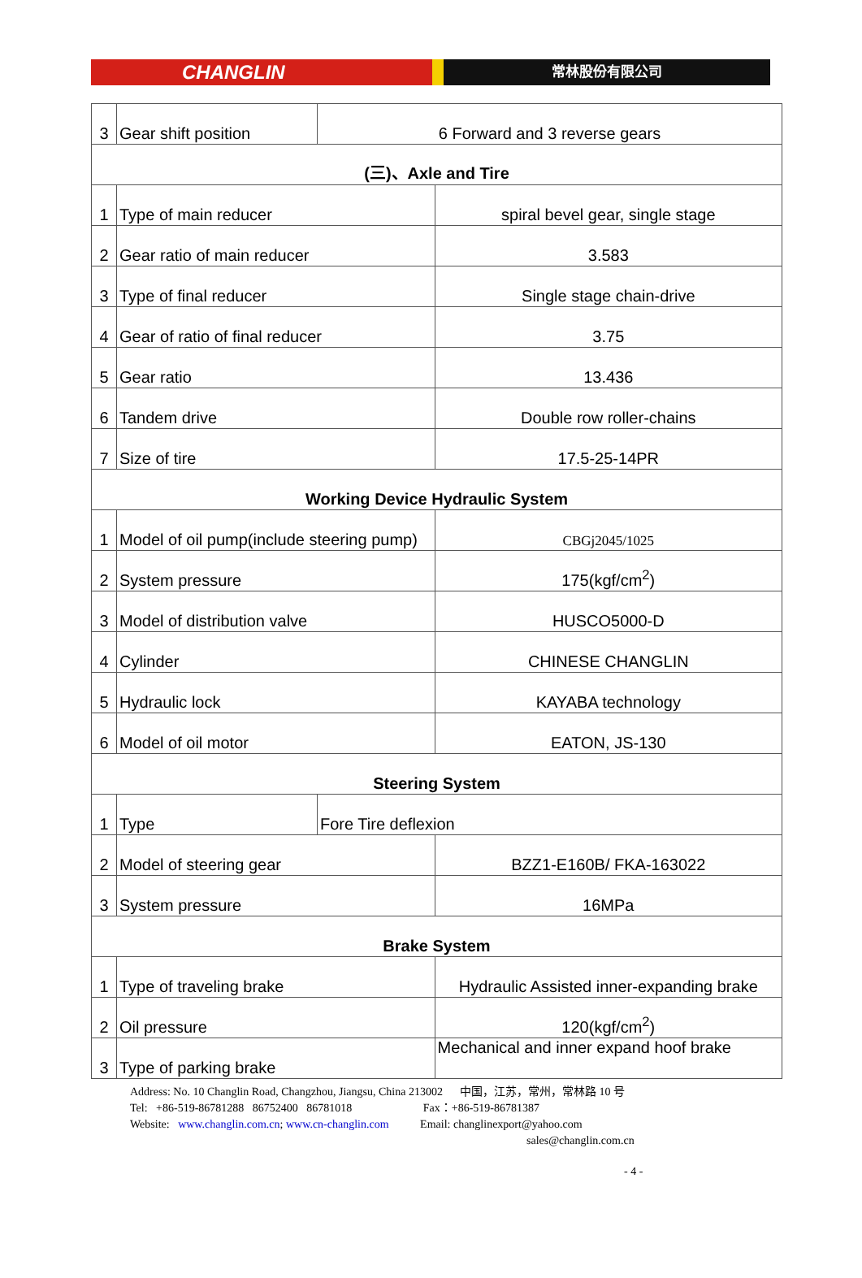CHANGLIN
常林股份有限公司
| 3 | Gear shift position | 6 Forward and 3 reverse gears | |
| (三)、Axle and Tire | | | |
| 1 | Type of main reducer | | spiral bevel gear, single stage |
| 2 | Gear ratio of main reducer | | 3.583 |
| 3 | Type of final reducer | | Single stage chain-drive |
| 4 | Gear of ratio of final reducer | | 3.75 |
| 5 | Gear ratio | | 13.436 |
| 6 | Tandem drive | | Double row roller-chains |
| 7 | Size of tire | | 17.5-25-14PR |
| Working Device Hydraulic System | | | |
| 1 | Model of oil pump(include steering pump) | | CBGj2045/1025 |
| 2 | System pressure | | 175(kgf/cm<sup>2</sup>) |
| 3 | Model of distribution valve | | HUSCO5000-D |
| 4 | Cylinder | | CHINESE CHANGLIN |
| 5 | Hydraulic lock | | KAYABA technology |
| 6 | Model of oil motor | | EATON, JS-130 |
| Steering System | | | |
| 1 | Type | Fore Tire deflexion | |
| 2 | Model of steering gear | | BZZ1-E160B/ FKA-163022 |
| 3 | System pressure | | 16MPa |
| Brake System | | | |
| 1 | Type of traveling brake | | Hydraulic Assisted inner-expanding brake |
| 2 | Oil pressure | | 120(kgf/cm<sup>2</sup>) |
| 3 | Type of parking brake | | Mechanical and inner expand hoof brake |
Address: No. 10 Changlin Road, Changzhou, Jiangsu, China 213002 中国，江苏，常州，常林路 10 号
Tel: +86-519-86781288 86752400 86781018 Fax：+86-519-86781387
Website: www.changlin.com.cn; www.cn-changlin.com Email: changlinexport@yahoo.com
sales@changlin.com.cn
- 4 -